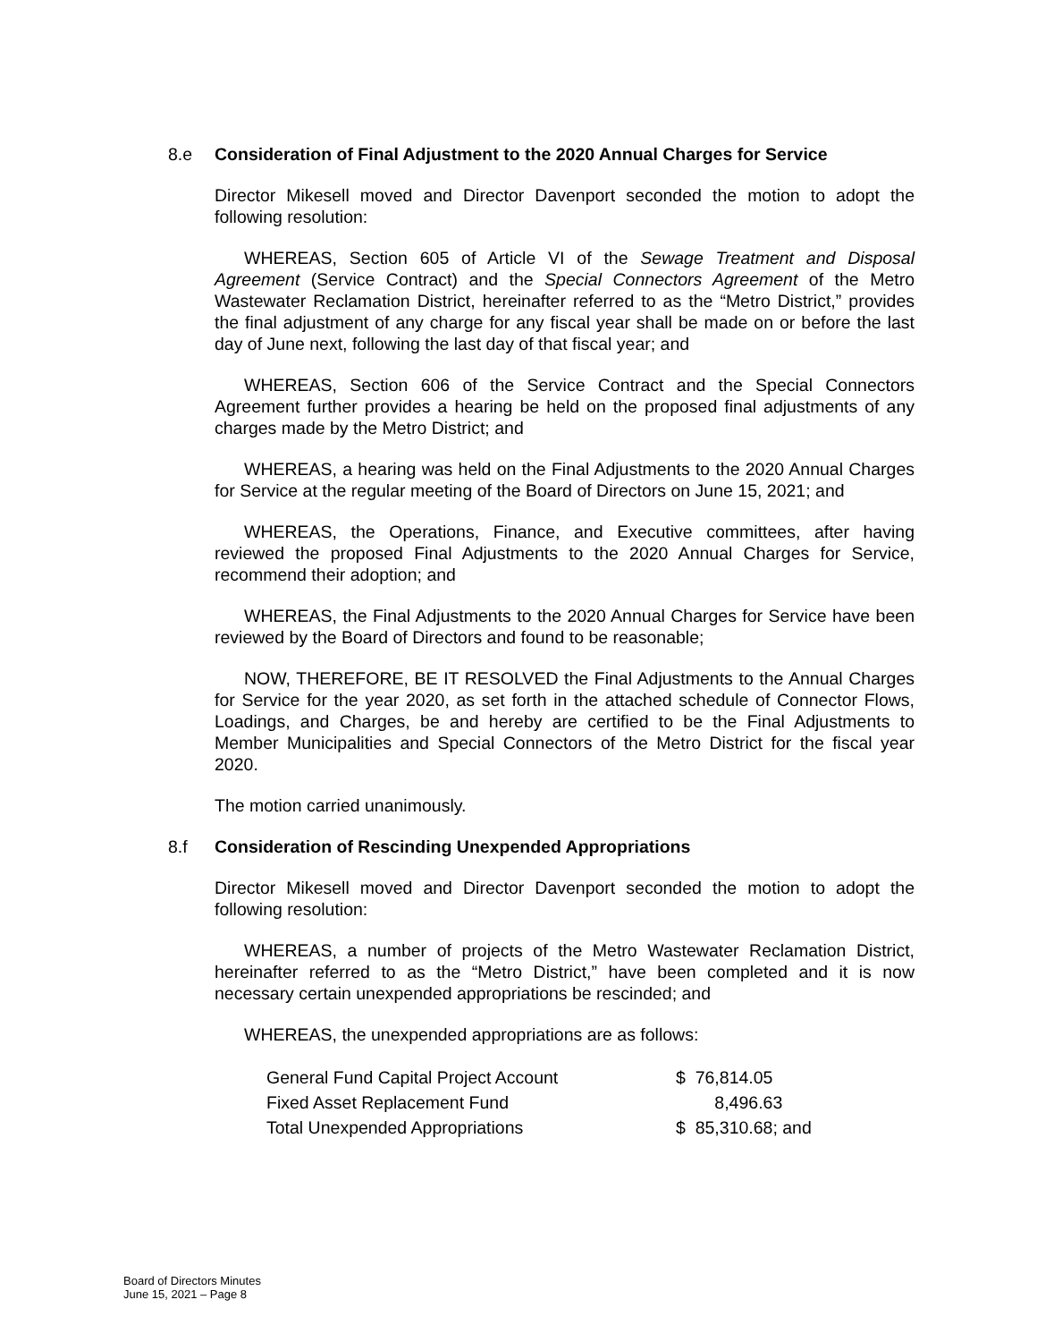8.e Consideration of Final Adjustment to the 2020 Annual Charges for Service
Director Mikesell moved and Director Davenport seconded the motion to adopt the following resolution:
WHEREAS, Section 605 of Article VI of the Sewage Treatment and Disposal Agreement (Service Contract) and the Special Connectors Agreement of the Metro Wastewater Reclamation District, hereinafter referred to as the “Metro District,” provides the final adjustment of any charge for any fiscal year shall be made on or before the last day of June next, following the last day of that fiscal year; and
WHEREAS, Section 606 of the Service Contract and the Special Connectors Agreement further provides a hearing be held on the proposed final adjustments of any charges made by the Metro District; and
WHEREAS, a hearing was held on the Final Adjustments to the 2020 Annual Charges for Service at the regular meeting of the Board of Directors on June 15, 2021; and
WHEREAS, the Operations, Finance, and Executive committees, after having reviewed the proposed Final Adjustments to the 2020 Annual Charges for Service, recommend their adoption; and
WHEREAS, the Final Adjustments to the 2020 Annual Charges for Service have been reviewed by the Board of Directors and found to be reasonable;
NOW, THEREFORE, BE IT RESOLVED the Final Adjustments to the Annual Charges for Service for the year 2020, as set forth in the attached schedule of Connector Flows, Loadings, and Charges, be and hereby are certified to be the Final Adjustments to Member Municipalities and Special Connectors of the Metro District for the fiscal year 2020.
The motion carried unanimously.
8.f Consideration of Rescinding Unexpended Appropriations
Director Mikesell moved and Director Davenport seconded the motion to adopt the following resolution:
WHEREAS, a number of projects of the Metro Wastewater Reclamation District, hereinafter referred to as the “Metro District,” have been completed and it is now necessary certain unexpended appropriations be rescinded; and
WHEREAS, the unexpended appropriations are as follows:
| General Fund Capital Project Account | $ 76,814.05 |
| Fixed Asset Replacement Fund | 8,496.63 |
| Total Unexpended Appropriations | $ 85,310.68; and |
Board of Directors Minutes
June 15, 2021 – Page 8